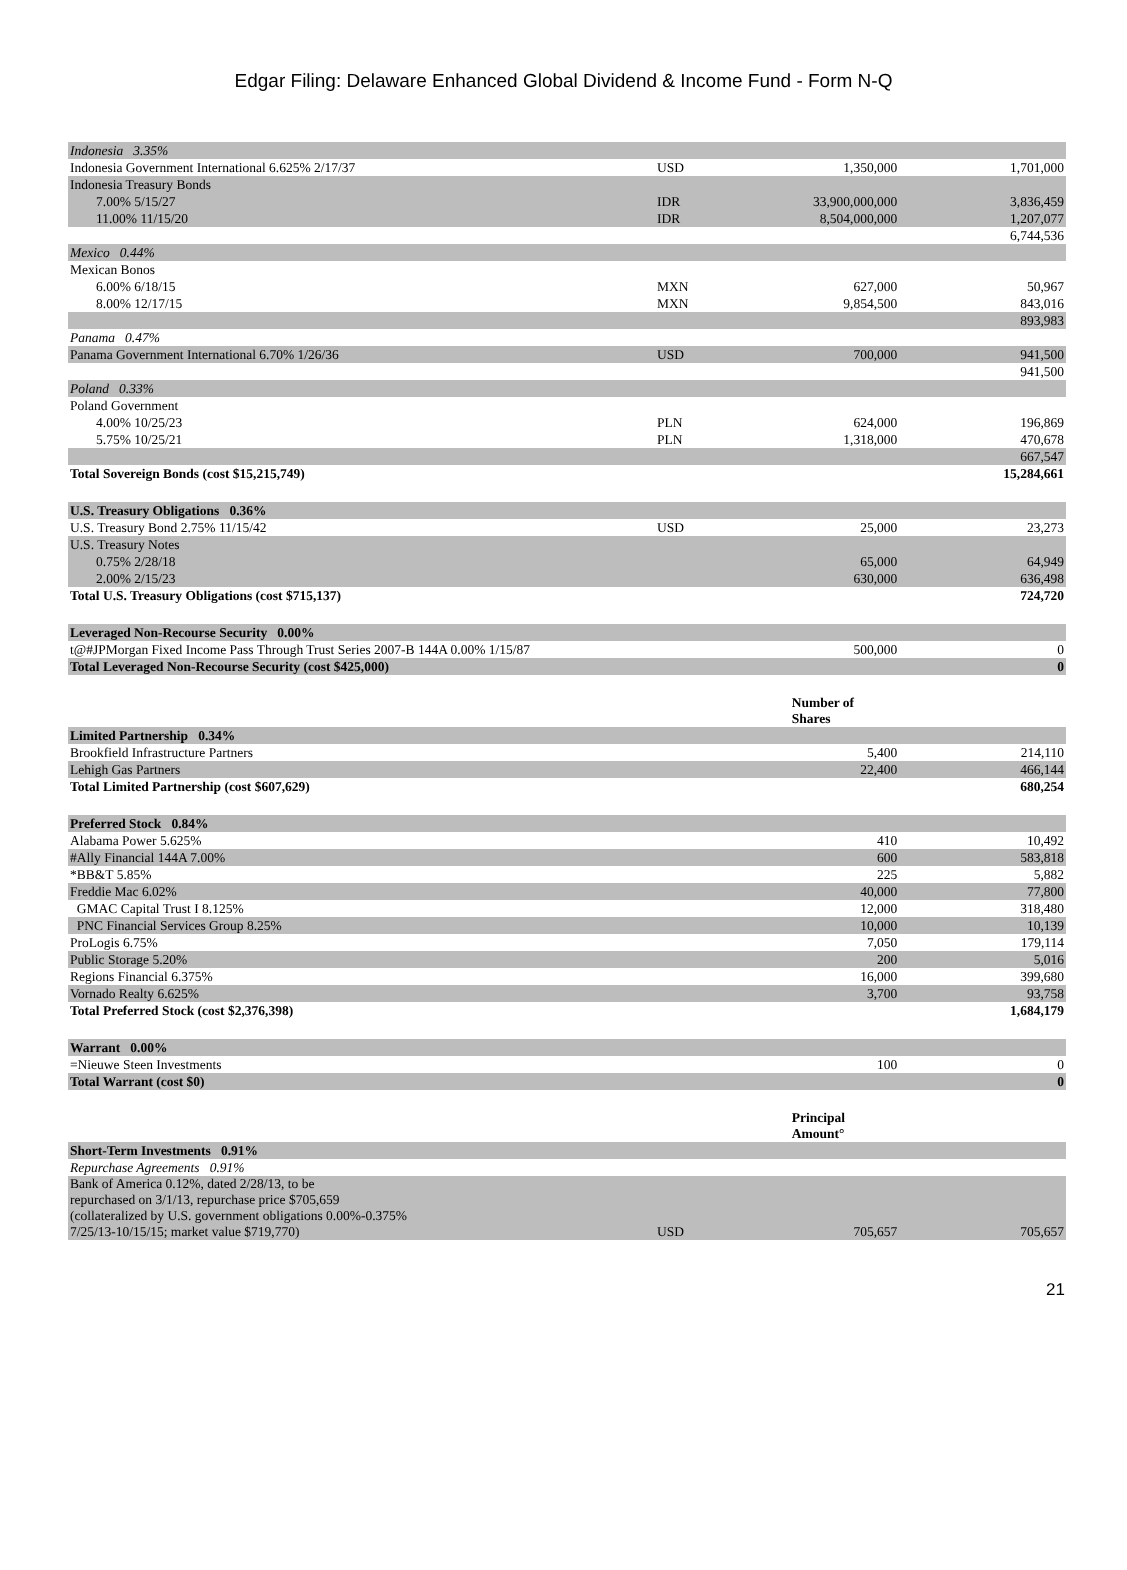Edgar Filing: Delaware Enhanced Global Dividend & Income Fund - Form N-Q
| Indonesia 3.35% | | | | | |
| Indonesia Government International 6.625% 2/17/37 | USD | | 1,350,000 | | 1,701,000 |
| Indonesia Treasury Bonds | | | | | |
| 7.00% 5/15/27 | IDR | | 33,900,000,000 | | 3,836,459 |
| 11.00% 11/15/20 | IDR | | 8,504,000,000 | | 1,207,077 |
| | | | | | 6,744,536 |
| Mexico 0.44% | | | | | |
| Mexican Bonos | | | | | |
| 6.00% 6/18/15 | MXN | | 627,000 | | 50,967 |
| 8.00% 12/17/15 | MXN | | 9,854,500 | | 843,016 |
| | | | | | 893,983 |
| Panama 0.47% | | | | | |
| Panama Government International 6.70% 1/26/36 | USD | | 700,000 | | 941,500 |
| | | | | | 941,500 |
| Poland 0.33% | | | | | |
| Poland Government | | | | | |
| 4.00% 10/25/23 | PLN | | 624,000 | | 196,869 |
| 5.75% 10/25/21 | PLN | | 1,318,000 | | 470,678 |
| | | | | | 667,547 |
| Total Sovereign Bonds (cost $15,215,749) | | | | | 15,284,661 |
| U.S. Treasury Obligations 0.36% | | | | | |
| U.S. Treasury Bond 2.75% 11/15/42 | USD | | 25,000 | | 23,273 |
| U.S. Treasury Notes | | | | | |
| 0.75% 2/28/18 | | | 65,000 | | 64,949 |
| 2.00% 2/15/23 | | | 630,000 | | 636,498 |
| Total U.S. Treasury Obligations (cost $715,137) | | | | | 724,720 |
| Leveraged Non-Recourse Security 0.00% | | | | | |
| t@#JPMorgan Fixed Income Pass Through Trust Series 2007-B 144A 0.00% 1/15/87 | | | 500,000 | | 0 |
| Total Leveraged Non-Recourse Security (cost $425,000) | | | | | 0 |
| | | | Number of Shares | | |
| Limited Partnership 0.34% | | | | | |
| Brookfield Infrastructure Partners | | | 5,400 | | 214,110 |
| Lehigh Gas Partners | | | 22,400 | | 466,144 |
| Total Limited Partnership (cost $607,629) | | | | | 680,254 |
| Preferred Stock 0.84% | | | | | |
| Alabama Power 5.625% | | | 410 | | 10,492 |
| #Ally Financial 144A 7.00% | | | 600 | | 583,818 |
| *BB&T 5.85% | | | 225 | | 5,882 |
| Freddie Mac 6.02% | | | 40,000 | | 77,800 |
| GMAC Capital Trust I 8.125% | | | 12,000 | | 318,480 |
| PNC Financial Services Group 8.25% | | | 10,000 | | 10,139 |
| ProLogis 6.75% | | | 7,050 | | 179,114 |
| Public Storage 5.20% | | | 200 | | 5,016 |
| Regions Financial 6.375% | | | 16,000 | | 399,680 |
| Vornado Realty 6.625% | | | 3,700 | | 93,758 |
| Total Preferred Stock (cost $2,376,398) | | | | | 1,684,179 |
| Warrant 0.00% | | | | | |
| =Nieuwe Steen Investments | | | 100 | | 0 |
| Total Warrant (cost $0) | | | | | 0 |
| | | | Principal Amount° | | |
| Short-Term Investments 0.91% | | | | | |
| Repurchase Agreements 0.91% | | | | | |
| Bank of America 0.12%, dated 2/28/13, to be repurchased on 3/1/13, repurchase price $705,659 (collateralized by U.S. government obligations 0.00%-0.375% 7/25/13-10/15/15; market value $719,770) | USD | | 705,657 | | 705,657 |
21